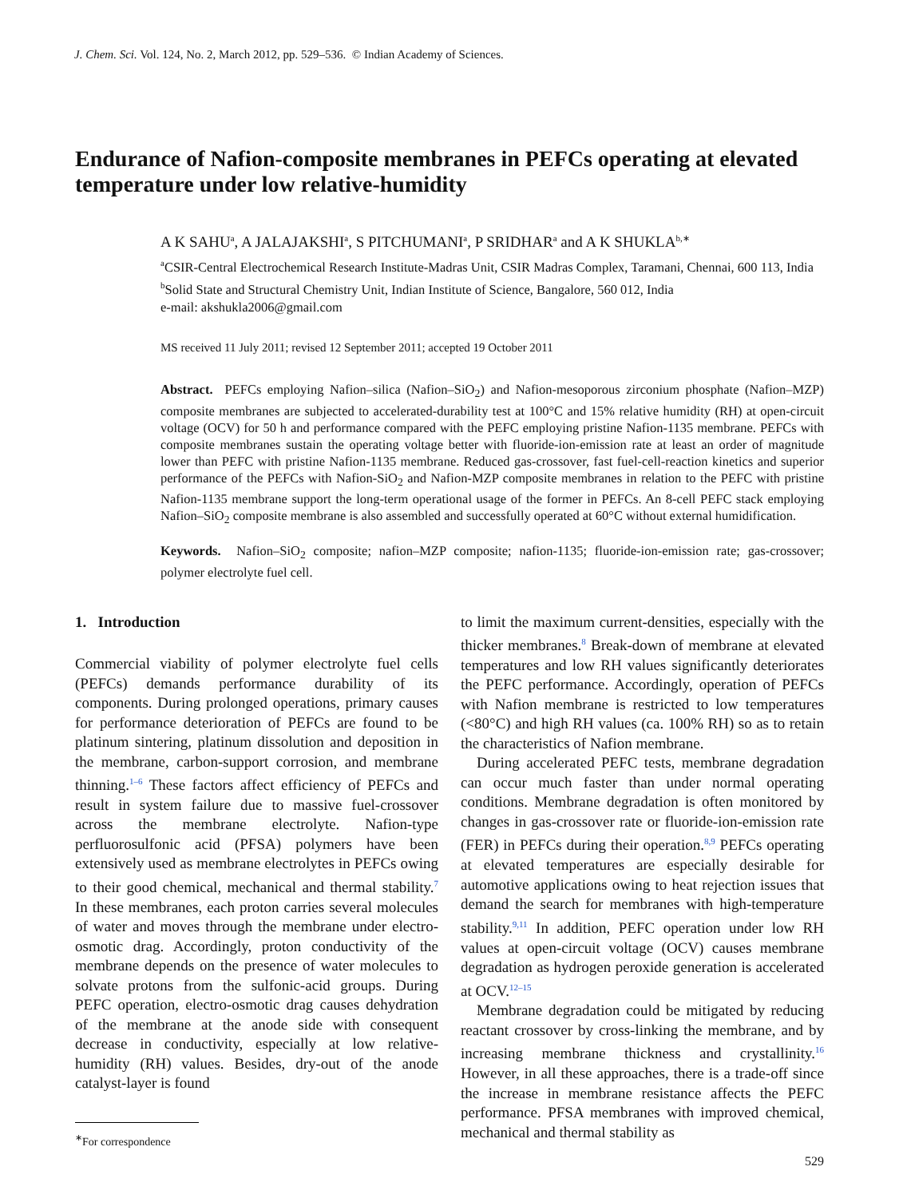J. Chem. Sci. Vol. 124, No. 2, March 2012, pp. 529–536. © Indian Academy of Sciences.
Endurance of Nafion-composite membranes in PEFCs operating at elevated temperature under low relative-humidity
A K SAHU<sup>a</sup>, A JALAJAKSHI<sup>a</sup>, S PITCHUMANI<sup>a</sup>, P SRIDHAR<sup>a</sup> and A K SHUKLA<sup>b,∗</sup>
<sup>a</sup> CSIR-Central Electrochemical Research Institute-Madras Unit, CSIR Madras Complex, Taramani, Chennai, 600 113, India
<sup>b</sup> Solid State and Structural Chemistry Unit, Indian Institute of Science, Bangalore, 560 012, India
e-mail: akshukla2006@gmail.com
MS received 11 July 2011; revised 12 September 2011; accepted 19 October 2011
Abstract. PEFCs employing Nafion–silica (Nafion–SiO<sub>2</sub>) and Nafion-mesoporous zirconium phosphate (Nafion–MZP) composite membranes are subjected to accelerated-durability test at 100°C and 15% relative humidity (RH) at open-circuit voltage (OCV) for 50 h and performance compared with the PEFC employing pristine Nafion-1135 membrane. PEFCs with composite membranes sustain the operating voltage better with fluoride-ion-emission rate at least an order of magnitude lower than PEFC with pristine Nafion-1135 membrane. Reduced gas-crossover, fast fuel-cell-reaction kinetics and superior performance of the PEFCs with Nafion-SiO<sub>2</sub> and Nafion-MZP composite membranes in relation to the PEFC with pristine Nafion-1135 membrane support the long-term operational usage of the former in PEFCs. An 8-cell PEFC stack employing Nafion–SiO<sub>2</sub> composite membrane is also assembled and successfully operated at 60°C without external humidification.
Keywords. Nafion–SiO<sub>2</sub> composite; nafion–MZP composite; nafion-1135; fluoride-ion-emission rate; gas-crossover; polymer electrolyte fuel cell.
1. Introduction
Commercial viability of polymer electrolyte fuel cells (PEFCs) demands performance durability of its components. During prolonged operations, primary causes for performance deterioration of PEFCs are found to be platinum sintering, platinum dissolution and deposition in the membrane, carbon-support corrosion, and membrane thinning.<sup>1–6</sup> These factors affect efficiency of PEFCs and result in system failure due to massive fuel-crossover across the membrane electrolyte. Nafion-type perfluorosulfonic acid (PFSA) polymers have been extensively used as membrane electrolytes in PEFCs owing to their good chemical, mechanical and thermal stability.<sup>7</sup> In these membranes, each proton carries several molecules of water and moves through the membrane under electro-osmotic drag. Accordingly, proton conductivity of the membrane depends on the presence of water molecules to solvate protons from the sulfonic-acid groups. During PEFC operation, electro-osmotic drag causes dehydration of the membrane at the anode side with consequent decrease in conductivity, especially at low relative-humidity (RH) values. Besides, dry-out of the anode catalyst-layer is found
<sup>∗</sup>For correspondence
to limit the maximum current-densities, especially with the thicker membranes.<sup>8</sup> Break-down of membrane at elevated temperatures and low RH values significantly deteriorates the PEFC performance. Accordingly, operation of PEFCs with Nafion membrane is restricted to low temperatures (<80°C) and high RH values (ca. 100% RH) so as to retain the characteristics of Nafion membrane.
During accelerated PEFC tests, membrane degradation can occur much faster than under normal operating conditions. Membrane degradation is often monitored by changes in gas-crossover rate or fluoride-ion-emission rate (FER) in PEFCs during their operation.<sup>8,9</sup> PEFCs operating at elevated temperatures are especially desirable for automotive applications owing to heat rejection issues that demand the search for membranes with high-temperature stability.<sup>9,11</sup> In addition, PEFC operation under low RH values at open-circuit voltage (OCV) causes membrane degradation as hydrogen peroxide generation is accelerated at OCV.<sup>12–15</sup>
Membrane degradation could be mitigated by reducing reactant crossover by cross-linking the membrane, and by increasing membrane thickness and crystallinity.<sup>16</sup> However, in all these approaches, there is a trade-off since the increase in membrane resistance affects the PEFC performance. PFSA membranes with improved chemical, mechanical and thermal stability as
529